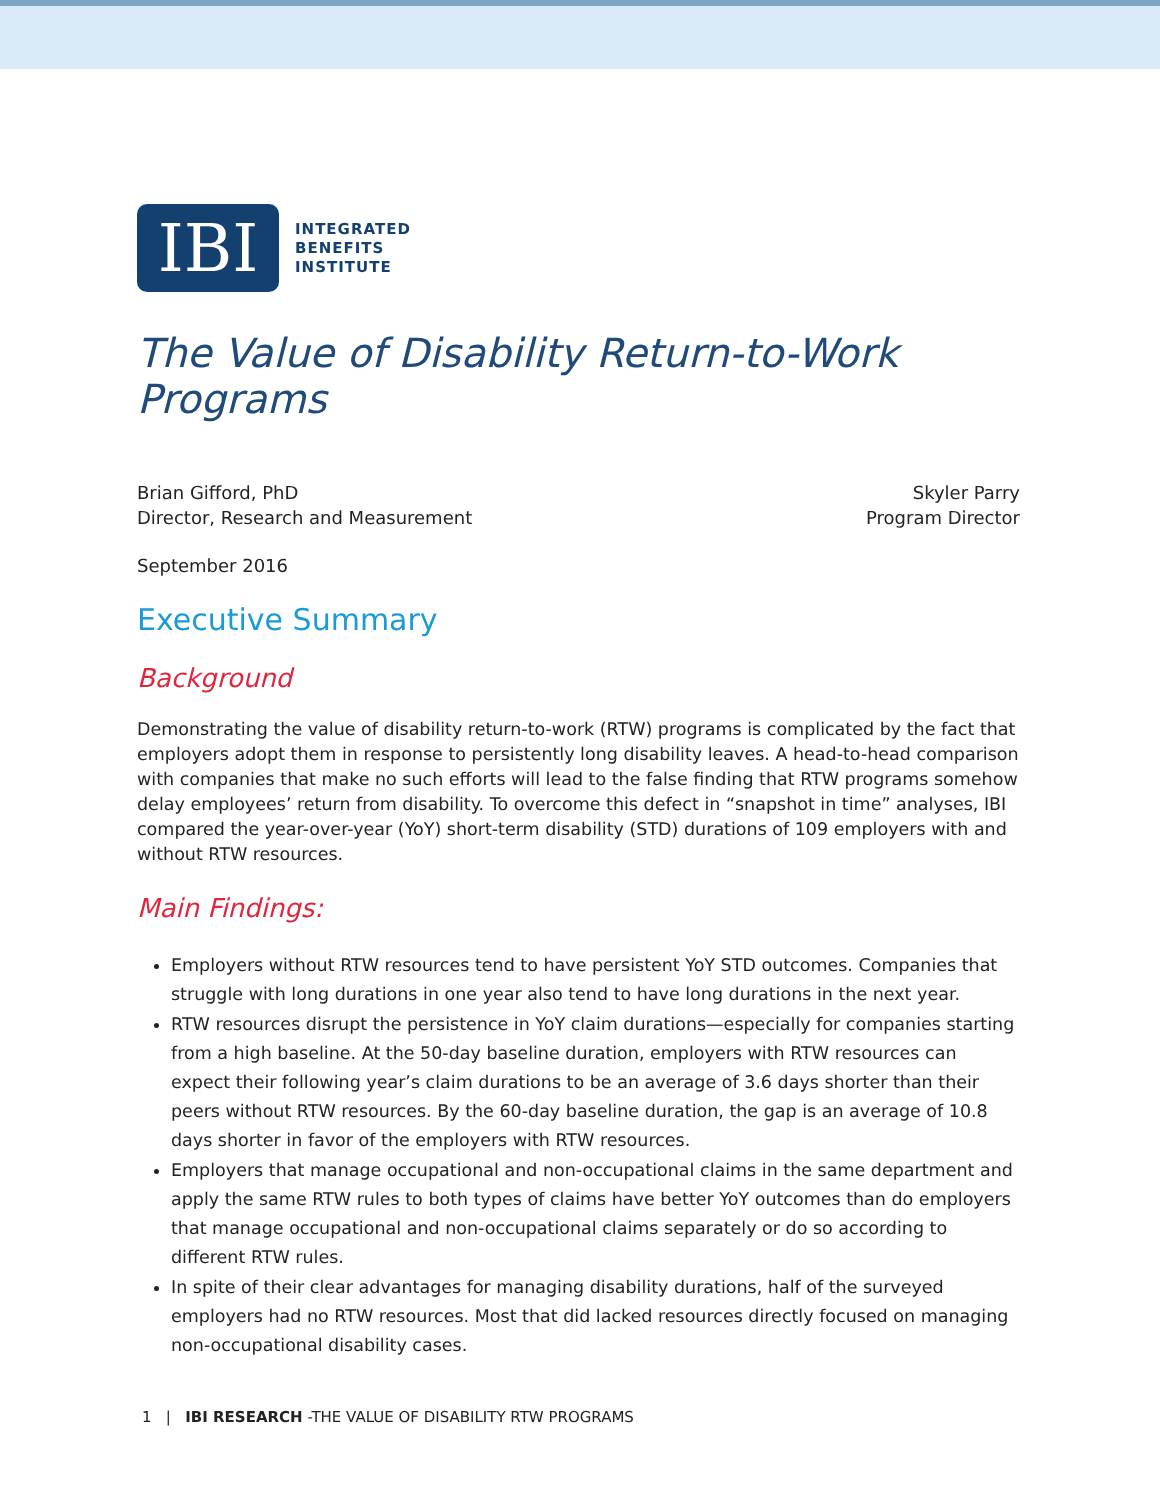IBI
INTEGRATED
BENEFITS
INSTITUTE
The Value of Disability Return-to-Work Programs
Brian Gifford, PhD
Director, Research and Measurement
Skyler Parry
Program Director
September 2016
Executive Summary
Background
Demonstrating the value of disability return-to-work (RTW) programs is complicated by the fact that employers adopt them in response to persistently long disability leaves. A head-to-head comparison with companies that make no such efforts will lead to the false finding that RTW programs somehow delay employees’ return from disability. To overcome this defect in “snapshot in time” analyses, IBI compared the year-over-year (YoY) short-term disability (STD) durations of 109 employers with and without RTW resources.
Main Findings:
Employers without RTW resources tend to have persistent YoY STD outcomes. Companies that struggle with long durations in one year also tend to have long durations in the next year.
RTW resources disrupt the persistence in YoY claim durations—especially for companies starting from a high baseline. At the 50-day baseline duration, employers with RTW resources can expect their following year’s claim durations to be an average of 3.6 days shorter than their peers without RTW resources. By the 60-day baseline duration, the gap is an average of 10.8 days shorter in favor of the employers with RTW resources.
Employers that manage occupational and non-occupational claims in the same department and apply the same RTW rules to both types of claims have better YoY outcomes than do employers that manage occupational and non-occupational claims separately or do so according to different RTW rules.
In spite of their clear advantages for managing disability durations, half of the surveyed employers had no RTW resources. Most that did lacked resources directly focused on managing non-occupational disability cases.
1 | IBI RESEARCH -THE VALUE OF DISABILITY RTW PROGRAMS